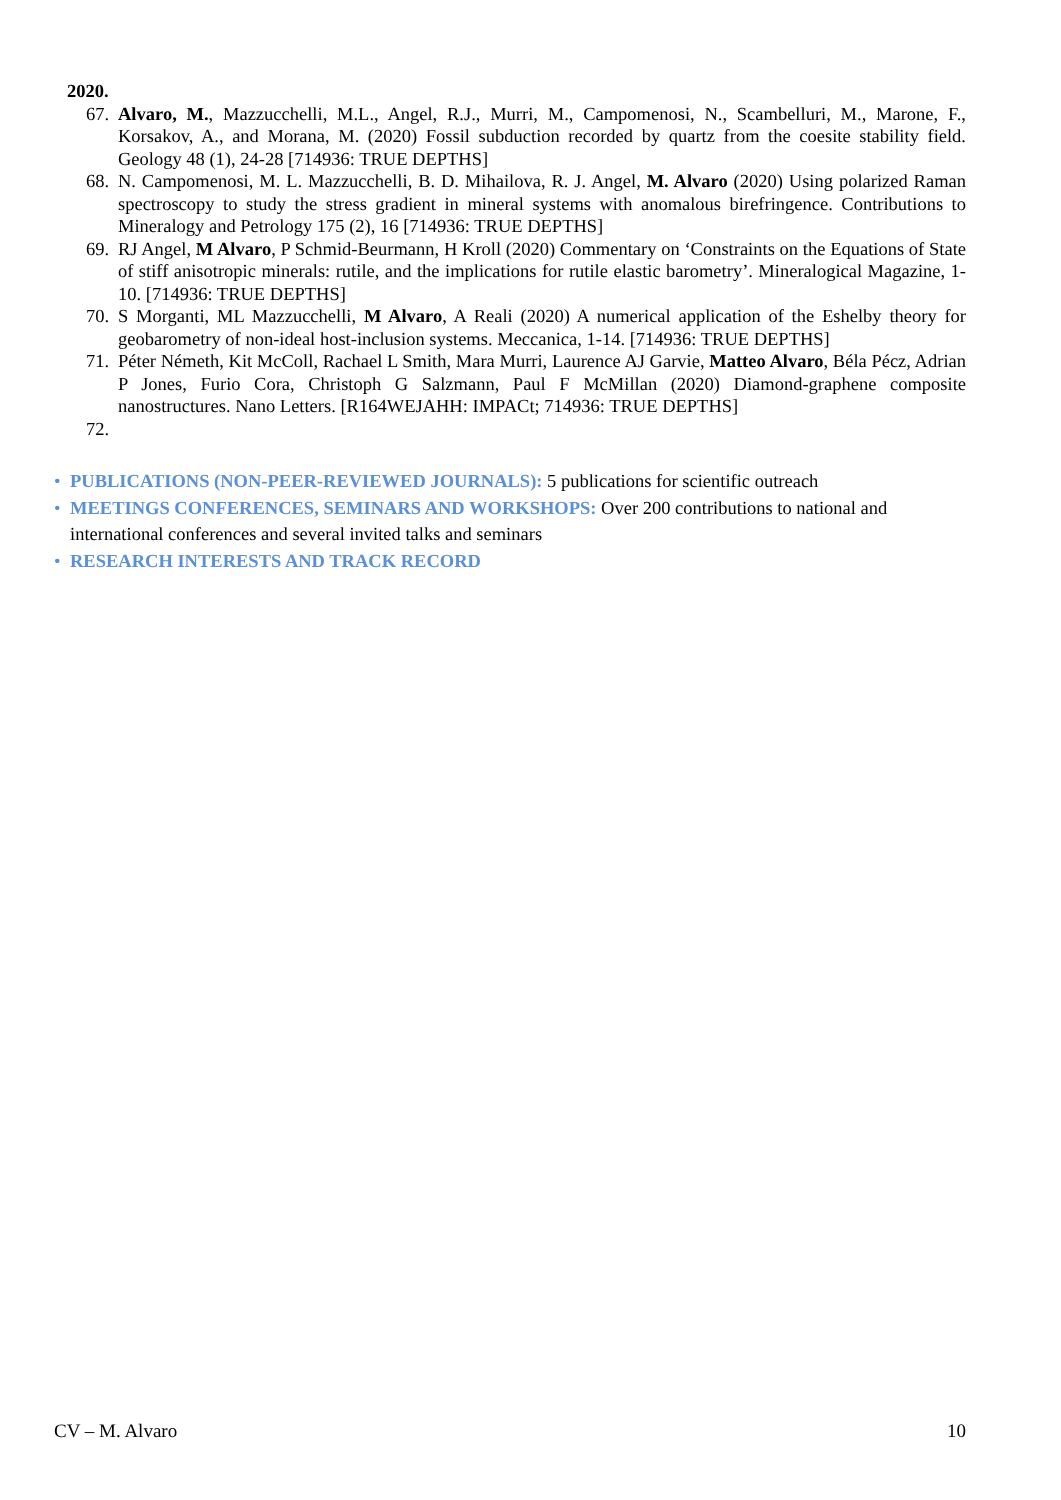2020.
67. Alvaro, M., Mazzucchelli, M.L., Angel, R.J., Murri, M., Campomenosi, N., Scambelluri, M., Marone, F., Korsakov, A., and Morana, M. (2020) Fossil subduction recorded by quartz from the coesite stability field. Geology 48 (1), 24-28 [714936: TRUE DEPTHS]
68. N. Campomenosi, M. L. Mazzucchelli, B. D. Mihailova, R. J. Angel, M. Alvaro (2020) Using polarized Raman spectroscopy to study the stress gradient in mineral systems with anomalous birefringence. Contributions to Mineralogy and Petrology 175 (2), 16 [714936: TRUE DEPTHS]
69. RJ Angel, M Alvaro, P Schmid-Beurmann, H Kroll (2020) Commentary on ‘Constraints on the Equations of State of stiff anisotropic minerals: rutile, and the implications for rutile elastic barometry’. Mineralogical Magazine, 1-10. [714936: TRUE DEPTHS]
70. S Morganti, ML Mazzucchelli, M Alvaro, A Reali (2020) A numerical application of the Eshelby theory for geobarometry of non-ideal host-inclusion systems. Meccanica, 1-14. [714936: TRUE DEPTHS]
71. Péter Németh, Kit McColl, Rachael L Smith, Mara Murri, Laurence AJ Garvie, Matteo Alvaro, Béla Pécz, Adrian P Jones, Furio Cora, Christoph G Salzmann, Paul F McMillan (2020) Diamond-graphene composite nanostructures. Nano Letters. [R164WEJAHH: IMPACt; 714936: TRUE DEPTHS]
72.
• PUBLICATIONS (NON-PEER-REVIEWED JOURNALS): 5 publications for scientific outreach
• MEETINGS CONFERENCES, SEMINARS AND WORKSHOPS: Over 200 contributions to national and international conferences and several invited talks and seminars
• RESEARCH INTERESTS AND TRACK RECORD
CV – M. Alvaro 10